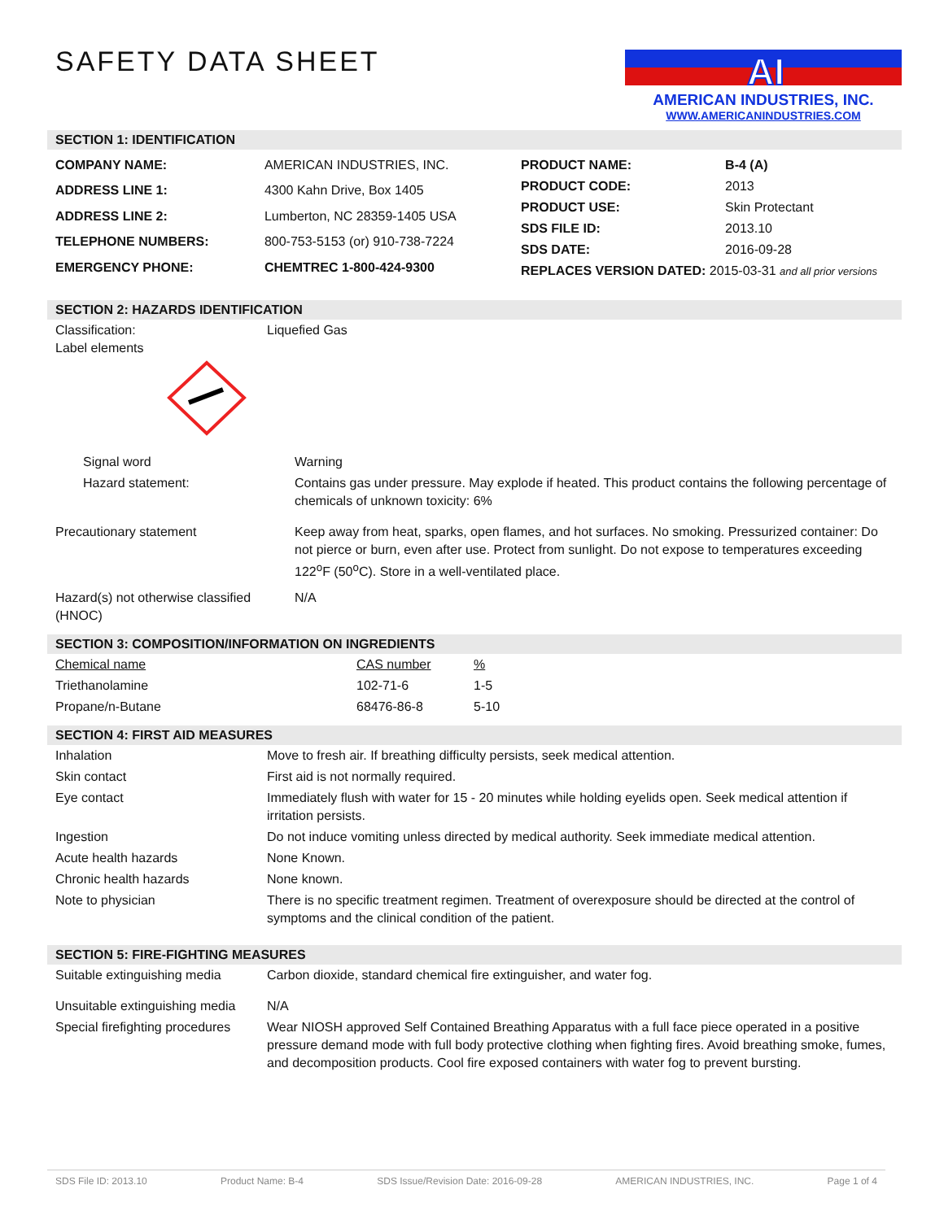SAFETY DATA SHEET
AI
AMERICAN INDUSTRIES, INC.
WWW.AMERICANINDUSTRIES.COM
SECTION 1: IDENTIFICATION
| COMPANY NAME: | AMERICAN INDUSTRIES, INC. |
| ADDRESS LINE 1: | 4300 Kahn Drive, Box 1405 |
| ADDRESS LINE 2: | Lumberton, NC 28359-1405 USA |
| TELEPHONE NUMBERS: | 800-753-5153 (or) 910-738-7224 |
| EMERGENCY PHONE: | CHEMTREC 1-800-424-9300 |
| PRODUCT NAME: | B-4 (A) |
| PRODUCT CODE: | 2013 |
| PRODUCT USE: | Skin Protectant |
| SDS FILE ID: | 2013.10 |
| SDS DATE: | 2016-09-28 |
| REPLACES VERSION DATED: 2015-03-31 and all prior versions | |
SECTION 2: HAZARDS IDENTIFICATION
| Classification: Label elements | Liquefied Gas |
| Signal word | Warning |
| Hazard statement: | Contains gas under pressure. May explode if heated. This product contains the following percentage of chemicals of unknown toxicity: 6% |
| Precautionary statement | Keep away from heat, sparks, open flames, and hot surfaces. No smoking. Pressurized container: Do not pierce or burn, even after use. Protect from sunlight. Do not expose to temperatures exceeding 122<sup>o</sup>F (50<sup>o</sup>C). Store in a well-ventilated place. |
| Hazard(s) not otherwise classified (HNOC) | N/A |
SECTION 3: COMPOSITION/INFORMATION ON INGREDIENTS
| Chemical name | CAS number | % |
| Triethanolamine | 102-71-6 | 1-5 |
| Propane/n-Butane | 68476-86-8 | 5-10 |
SECTION 4: FIRST AID MEASURES
| Inhalation | Move to fresh air. If breathing difficulty persists, seek medical attention. |
| Skin contact | First aid is not normally required. |
| Eye contact | Immediately flush with water for 15 - 20 minutes while holding eyelids open. Seek medical attention if irritation persists. |
| Ingestion | Do not induce vomiting unless directed by medical authority. Seek immediate medical attention. |
| Acute health hazards | None Known. |
| Chronic health hazards | None known. |
| Note to physician | There is no specific treatment regimen. Treatment of overexposure should be directed at the control of symptoms and the clinical condition of the patient. |
SECTION 5: FIRE-FIGHTING MEASURES
| Suitable extinguishing media | Carbon dioxide, standard chemical fire extinguisher, and water fog. |
| Unsuitable extinguishing media | N/A |
| Special firefighting procedures | Wear NIOSH approved Self Contained Breathing Apparatus with a full face piece operated in a positive pressure demand mode with full body protective clothing when fighting fires. Avoid breathing smoke, fumes, and decomposition products. Cool fire exposed containers with water fog to prevent bursting. |
SDS File ID: 2013.10 Product Name: B-4 SDS Issue/Revision Date: 2016-09-28 AMERICAN INDUSTRIES, INC. Page 1 of 4